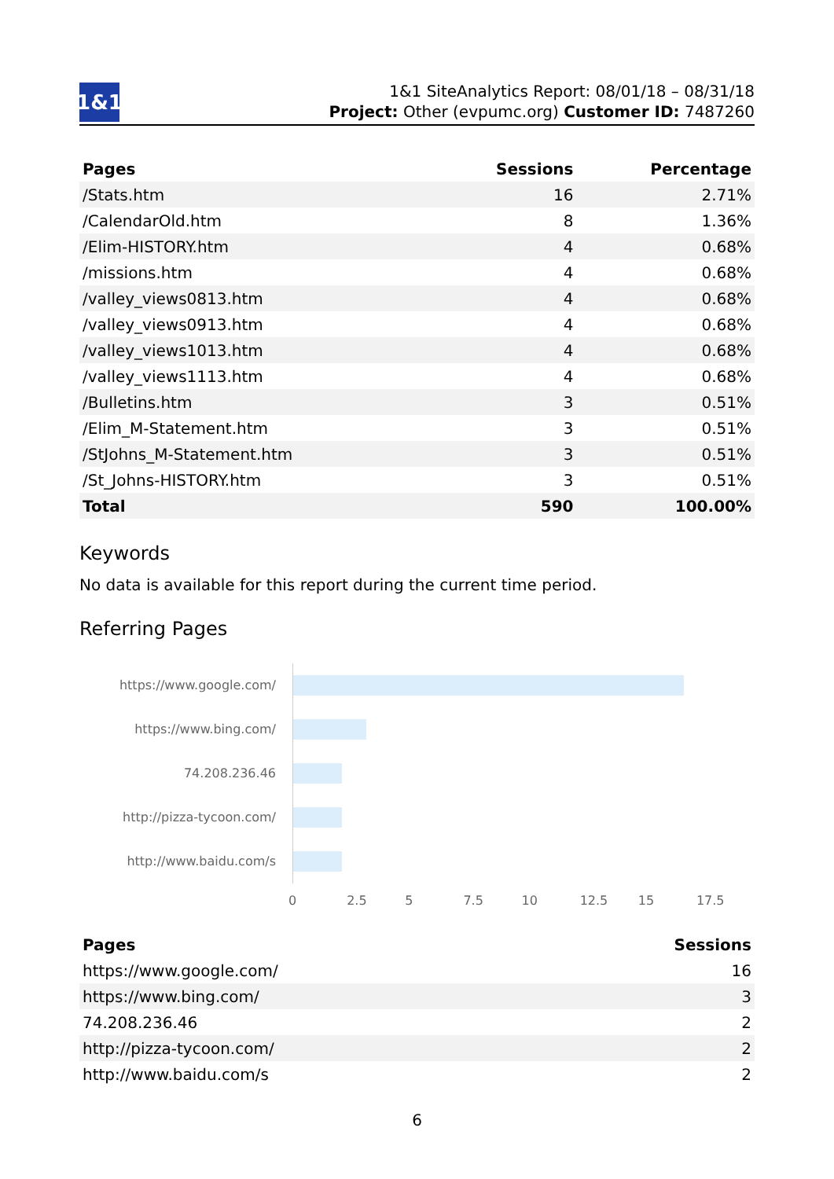1&1
1&1 SiteAnalytics Report: 08/01/18 – 08/31/18
Project: Other (evpumc.org) Customer ID: 7487260
| Pages | Sessions | Percentage |
| --- | --- | --- |
| /Stats.htm | 16 | 2.71% |
| /CalendarOld.htm | 8 | 1.36% |
| /Elim-HISTORY.htm | 4 | 0.68% |
| /missions.htm | 4 | 0.68% |
| /valley_views0813.htm | 4 | 0.68% |
| /valley_views0913.htm | 4 | 0.68% |
| /valley_views1013.htm | 4 | 0.68% |
| /valley_views1113.htm | 4 | 0.68% |
| /Bulletins.htm | 3 | 0.51% |
| /Elim_M-Statement.htm | 3 | 0.51% |
| /StJohns_M-Statement.htm | 3 | 0.51% |
| /St_Johns-HISTORY.htm | 3 | 0.51% |
| Total | 590 | 100.00% |
Keywords
No data is available for this report during the current time period.
Referring Pages
https://www.google.com/
https://www.bing.com/
74.208.236.46
http://pizza-tycoon.com/
http://www.baidu.com/s
0 2.5 5 7.5 10 12.5 15 17.5
| Pages | Sessions |
| --- | --- |
| https://www.google.com/ | 16 |
| https://www.bing.com/ | 3 |
| 74.208.236.46 | 2 |
| http://pizza-tycoon.com/ | 2 |
| http://www.baidu.com/s | 2 |
6